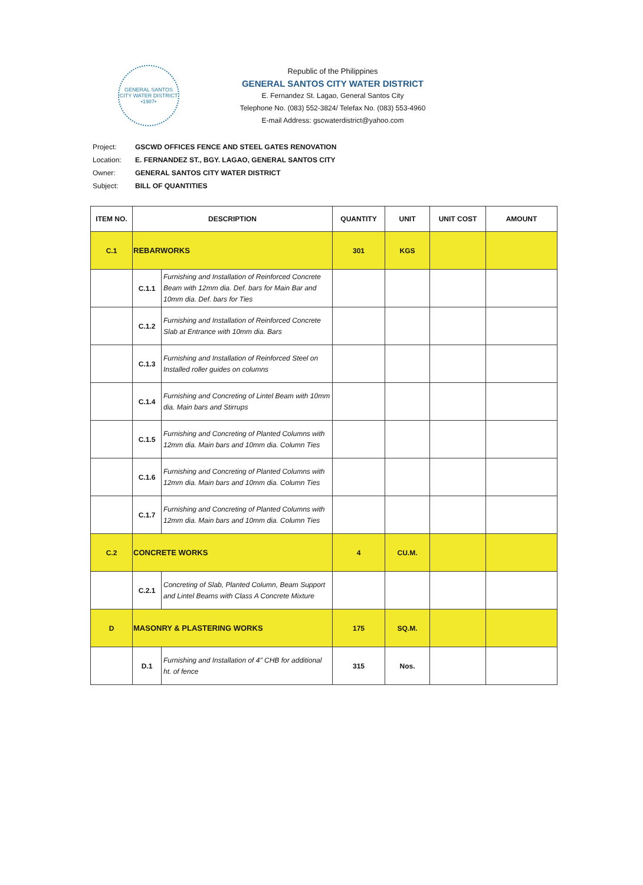GENERAL SANTOS CITY WATER DISTRICT
•1987•
Republic of the Philippines
GENERAL SANTOS CITY WATER DISTRICT
E. Fernandez St. Lagao, General Santos City
Telephone No. (083) 552-3824/ Telefax No. (083) 553-4960
E-mail Address: gscwaterdistrict@yahoo.com
| Project: | GSCWD OFFICES FENCE AND STEEL GATES RENOVATION |
| Location: | E. FERNANDEZ ST., BGY. LAGAO, GENERAL SANTOS CITY |
| Owner: | GENERAL SANTOS CITY WATER DISTRICT |
| Subject: | BILL OF QUANTITIES |
| ITEM NO. | DESCRIPTION | | QUANTITY | UNIT | UNIT COST | AMOUNT |
| --- | --- | --- | --- | --- | --- | --- |
| C.1 | REBARWORKS | | 301 | KGS | | |
| | C.1.1 | Furnishing and Installation of Reinforced Concrete Beam with 12mm dia. Def. bars for Main Bar and 10mm dia. Def. bars for Ties | | | | |
| | C.1.2 | Furnishing and Installation of Reinforced Concrete Slab at Entrance with 10mm dia. Bars | | | | |
| | C.1.3 | Furnishing and Installation of Reinforced Steel on Installed roller guides on columns | | | | |
| | C.1.4 | Furnishing and Concreting of Lintel Beam with 10mm dia. Main bars and Stirrups | | | | |
| | C.1.5 | Furnishing and Concreting of Planted Columns with 12mm dia. Main bars and 10mm dia. Column Ties | | | | |
| | C.1.6 | Furnishing and Concreting of Planted Columns with 12mm dia. Main bars and 10mm dia. Column Ties | | | | |
| | C.1.7 | Furnishing and Concreting of Planted Columns with 12mm dia. Main bars and 10mm dia. Column Ties | | | | |
| C.2 | CONCRETE WORKS | | 4 | CU.M. | | |
| | C.2.1 | Concreting of Slab, Planted Column, Beam Support and Lintel Beams with Class A Concrete Mixture | | | | |
| D | MASONRY & PLASTERING WORKS | | 175 | SQ.M. | | |
| | D.1 | Furnishing and Installation of 4" CHB for additional ht. of fence | 315 | Nos. | | |